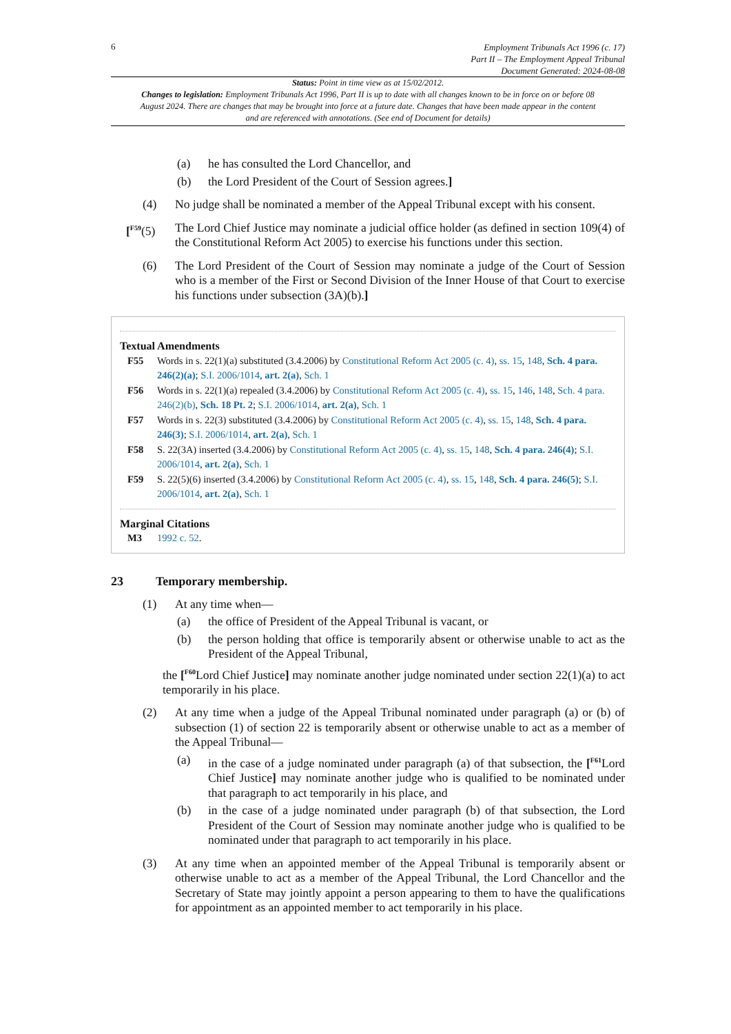6
Employment Tribunals Act 1996 (c. 17)
Part II – The Employment Appeal Tribunal
Document Generated: 2024-08-08
Status: Point in time view as at 15/02/2012.
Changes to legislation: Employment Tribunals Act 1996, Part II is up to date with all changes known to be in force on or before 08 August 2024. There are changes that may be brought into force at a future date. Changes that have been made appear in the content and are referenced with annotations. (See end of Document for details)
(a) he has consulted the Lord Chancellor, and
(b) the Lord President of the Court of Session agrees.]
(4) No judge shall be nominated a member of the Appeal Tribunal except with his consent.
[<sup>F59</sup>(5)
The Lord Chief Justice may nominate a judicial office holder (as defined in section 109(4) of the Constitutional Reform Act 2005) to exercise his functions under this section.
(6) The Lord President of the Court of Session may nominate a judge of the Court of Session who is a member of the First or Second Division of the Inner House of that Court to exercise his functions under subsection (3A)(b).]
Textual Amendments
F55 Words in s. 22(1)(a) substituted (3.4.2006) by Constitutional Reform Act 2005 (c. 4), ss. 15, 148, Sch. 4 para. 246(2)(a); S.I. 2006/1014, art. 2(a), Sch. 1
F56 Words in s. 22(1)(a) repealed (3.4.2006) by Constitutional Reform Act 2005 (c. 4), ss. 15, 146, 148, Sch. 4 para. 246(2)(b), Sch. 18 Pt. 2; S.I. 2006/1014, art. 2(a), Sch. 1
F57 Words in s. 22(3) substituted (3.4.2006) by Constitutional Reform Act 2005 (c. 4), ss. 15, 148, Sch. 4 para. 246(3); S.I. 2006/1014, art. 2(a), Sch. 1
F58 S. 22(3A) inserted (3.4.2006) by Constitutional Reform Act 2005 (c. 4), ss. 15, 148, Sch. 4 para. 246(4); S.I. 2006/1014, art. 2(a), Sch. 1
F59 S. 22(5)(6) inserted (3.4.2006) by Constitutional Reform Act 2005 (c. 4), ss. 15, 148, Sch. 4 para. 246(5); S.I. 2006/1014, art. 2(a), Sch. 1
Marginal Citations
M3 1992 c. 52.
23 Temporary membership.
(1) At any time when—
(a) the office of President of the Appeal Tribunal is vacant, or
(b) the person holding that office is temporarily absent or otherwise unable to act as the President of the Appeal Tribunal,
the [<sup>F60</sup>Lord Chief Justice] may nominate another judge nominated under section 22(1)(a) to act temporarily in his place.
(2) At any time when a judge of the Appeal Tribunal nominated under paragraph (a) or (b) of subsection (1) of section 22 is temporarily absent or otherwise unable to act as a member of the Appeal Tribunal—
(a) in the case of a judge nominated under paragraph (a) of that subsection, the [<sup>F61</sup>Lord Chief Justice] may nominate another judge who is qualified to be nominated under that paragraph to act temporarily in his place, and
(b) in the case of a judge nominated under paragraph (b) of that subsection, the Lord President of the Court of Session may nominate another judge who is qualified to be nominated under that paragraph to act temporarily in his place.
(3) At any time when an appointed member of the Appeal Tribunal is temporarily absent or otherwise unable to act as a member of the Appeal Tribunal, the Lord Chancellor and the Secretary of State may jointly appoint a person appearing to them to have the qualifications for appointment as an appointed member to act temporarily in his place.